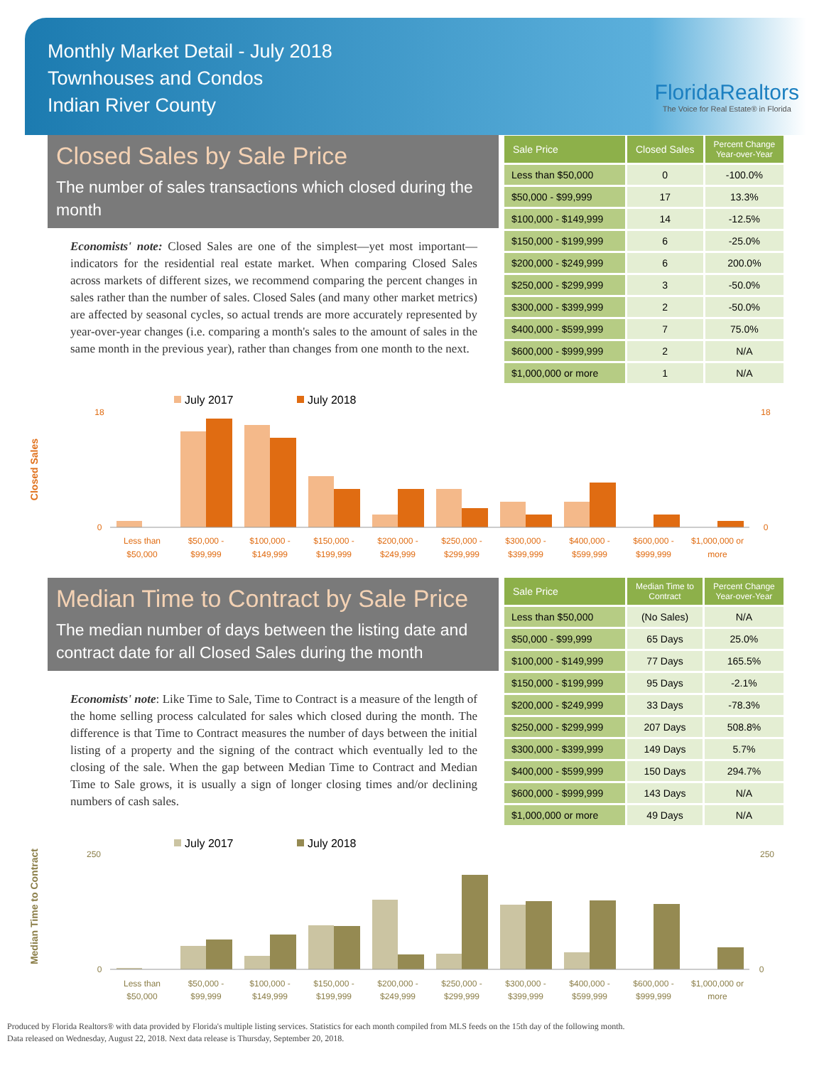Monthly Market Detail - July 2018
Townhouses and Condos
Indian River County
FloridaRealtors
The Voice for Real Estate® in Florida
Closed Sales by Sale Price
The number of sales transactions which closed during the month
Economists' note: Closed Sales are one of the simplest—yet most important—indicators for the residential real estate market. When comparing Closed Sales across markets of different sizes, we recommend comparing the percent changes in sales rather than the number of sales. Closed Sales (and many other market metrics) are affected by seasonal cycles, so actual trends are more accurately represented by year-over-year changes (i.e. comparing a month's sales to the amount of sales in the same month in the previous year), rather than changes from one month to the next.
| Sale Price | Closed Sales | Percent Change Year-over-Year |
| --- | --- | --- |
| Less than $50,000 | 0 | -100.0% |
| $50,000 - $99,999 | 17 | 13.3% |
| $100,000 - $149,999 | 14 | -12.5% |
| $150,000 - $199,999 | 6 | -25.0% |
| $200,000 - $249,999 | 6 | 200.0% |
| $250,000 - $299,999 | 3 | -50.0% |
| $300,000 - $399,999 | 2 | -50.0% |
| $400,000 - $599,999 | 7 | 75.0% |
| $600,000 - $999,999 | 2 | N/A |
| $1,000,000 or more | 1 | N/A |
Closed Sales
July 2017
July 2018
18
0
18
0
Less than
$50,000
$50,000 -
$99,999
$100,000 -
$149,999
$150,000 -
$199,999
$200,000 -
$249,999
$250,000 -
$299,999
$300,000 -
$399,999
$400,000 -
$599,999
$600,000 -
$999,999
$1,000,000 or
more
Median Time to Contract by Sale Price
The median number of days between the listing date and contract date for all Closed Sales during the month
Economists' note: Like Time to Sale, Time to Contract is a measure of the length of the home selling process calculated for sales which closed during the month. The difference is that Time to Contract measures the number of days between the initial listing of a property and the signing of the contract which eventually led to the closing of the sale. When the gap between Median Time to Contract and Median Time to Sale grows, it is usually a sign of longer closing times and/or declining numbers of cash sales.
| Sale Price | Median Time to Contract | Percent Change Year-over-Year |
| --- | --- | --- |
| Less than $50,000 | (No Sales) | N/A |
| $50,000 - $99,999 | 65 Days | 25.0% |
| $100,000 - $149,999 | 77 Days | 165.5% |
| $150,000 - $199,999 | 95 Days | -2.1% |
| $200,000 - $249,999 | 33 Days | -78.3% |
| $250,000 - $299,999 | 207 Days | 508.8% |
| $300,000 - $399,999 | 149 Days | 5.7% |
| $400,000 - $599,999 | 150 Days | 294.7% |
| $600,000 - $999,999 | 143 Days | N/A |
| $1,000,000 or more | 49 Days | N/A |
Median Time to Contract
July 2017
July 2018
250
0
250
0
Less than
$50,000
$50,000 -
$99,999
$100,000 -
$149,999
$150,000 -
$199,999
$200,000 -
$249,999
$250,000 -
$299,999
$300,000 -
$399,999
$400,000 -
$599,999
$600,000 -
$999,999
$1,000,000 or
more
Produced by Florida Realtors® with data provided by Florida's multiple listing services. Statistics for each month compiled from MLS feeds on the 15th day of the following month.
Data released on Wednesday, August 22, 2018. Next data release is Thursday, September 20, 2018.